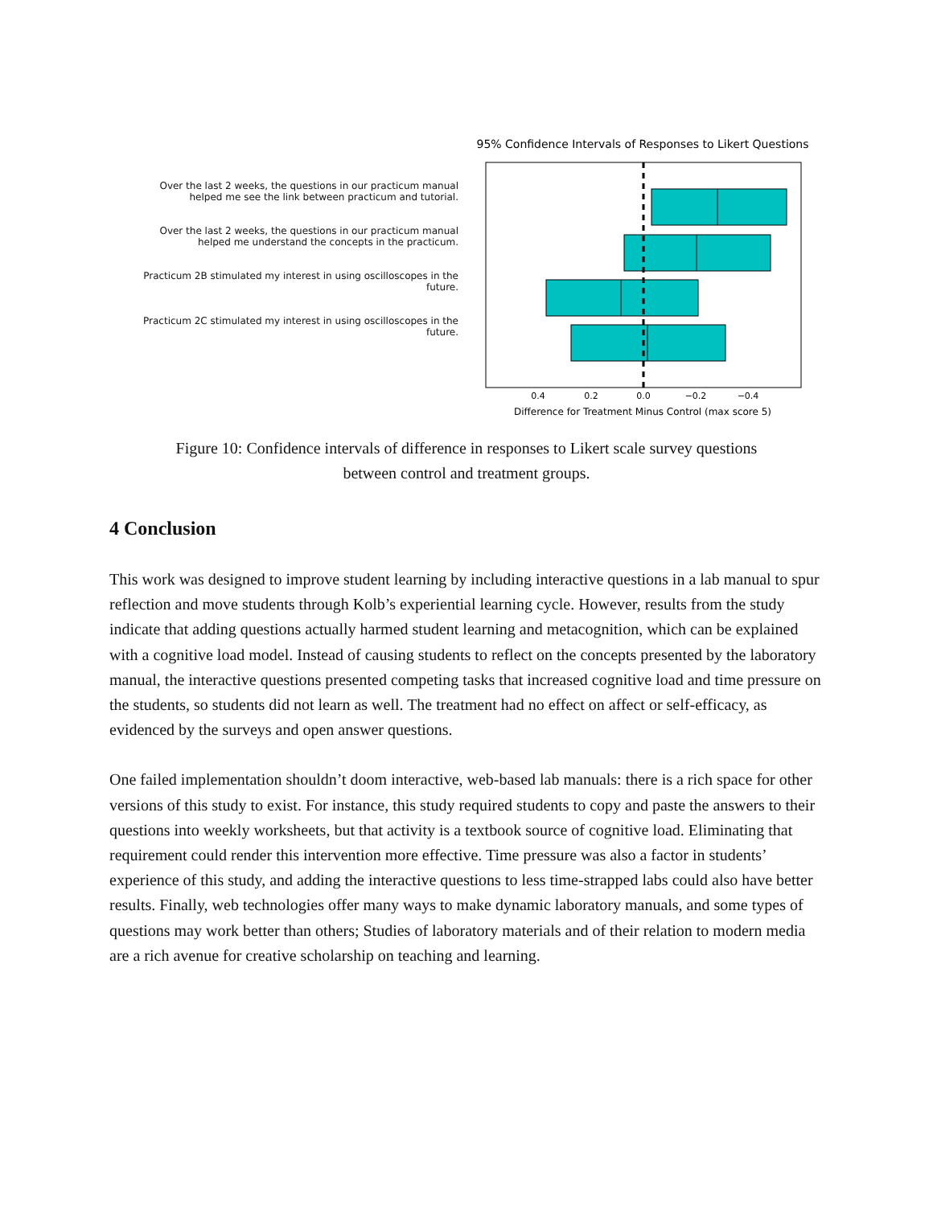Over the last 2 weeks, the questions in our practicum manual
helped me see the link between practicum and tutorial.
Over the last 2 weeks, the questions in our practicum manual
helped me understand the concepts in the practicum.
Practicum 2B stimulated my interest in using oscilloscopes in the future.
Practicum 2C stimulated my interest in using oscilloscopes in the future.
95% Confidence Intervals of Responses to Likert Questions
0.4
0.2
0.0
−0.2
−0.4
Difference for Treatment Minus Control (max score 5)
Figure 10: Confidence intervals of difference in responses to Likert scale survey questions
between control and treatment groups.
4 Conclusion
This work was designed to improve student learning by including interactive questions in a lab manual to spur reflection and move students through Kolb’s experiential learning cycle. However, results from the study indicate that adding questions actually harmed student learning and metacognition, which can be explained with a cognitive load model. Instead of causing students to reflect on the concepts presented by the laboratory manual, the interactive questions presented competing tasks that increased cognitive load and time pressure on the students, so students did not learn as well. The treatment had no effect on affect or self-efficacy, as evidenced by the surveys and open answer questions.
One failed implementation shouldn’t doom interactive, web-based lab manuals: there is a rich space for other versions of this study to exist. For instance, this study required students to copy and paste the answers to their questions into weekly worksheets, but that activity is a textbook source of cognitive load. Eliminating that requirement could render this intervention more effective. Time pressure was also a factor in students’ experience of this study, and adding the interactive questions to less time-strapped labs could also have better results. Finally, web technologies offer many ways to make dynamic laboratory manuals, and some types of questions may work better than others; Studies of laboratory materials and of their relation to modern media are a rich avenue for creative scholarship on teaching and learning.